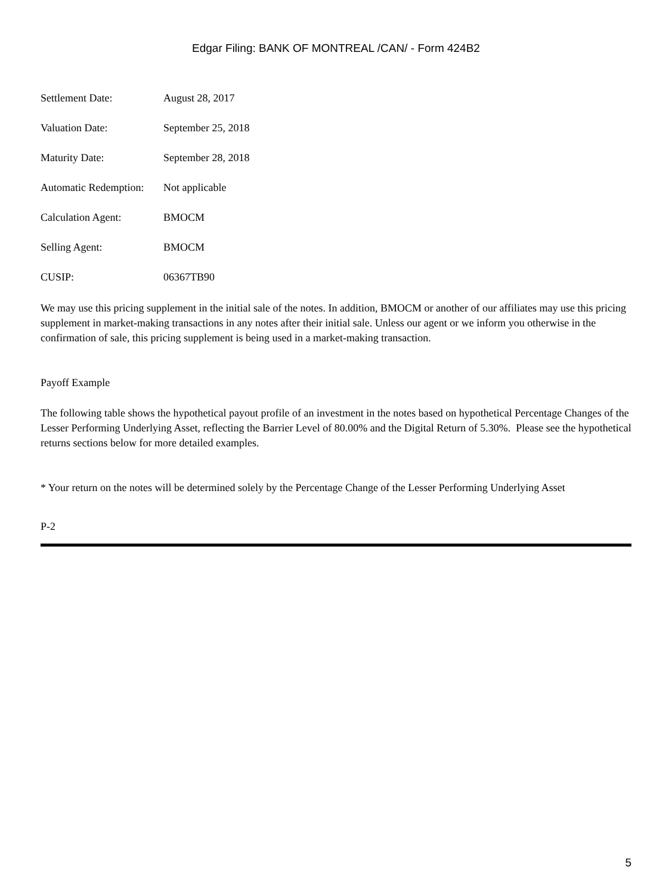Edgar Filing: BANK OF MONTREAL /CAN/ - Form 424B2
| Settlement Date: | August 28, 2017 |
| Valuation Date: | September 25, 2018 |
| Maturity Date: | September 28, 2018 |
| Automatic Redemption: | Not applicable |
| Calculation Agent: | BMOCM |
| Selling Agent: | BMOCM |
| CUSIP: | 06367TB90 |
We may use this pricing supplement in the initial sale of the notes. In addition, BMOCM or another of our affiliates may use this pricing supplement in market-making transactions in any notes after their initial sale. Unless our agent or we inform you otherwise in the confirmation of sale, this pricing supplement is being used in a market-making transaction.
Payoff Example
The following table shows the hypothetical payout profile of an investment in the notes based on hypothetical Percentage Changes of the Lesser Performing Underlying Asset, reflecting the Barrier Level of 80.00% and the Digital Return of 5.30%. Please see the hypothetical returns sections below for more detailed examples.
* Your return on the notes will be determined solely by the Percentage Change of the Lesser Performing Underlying Asset
P-2
5